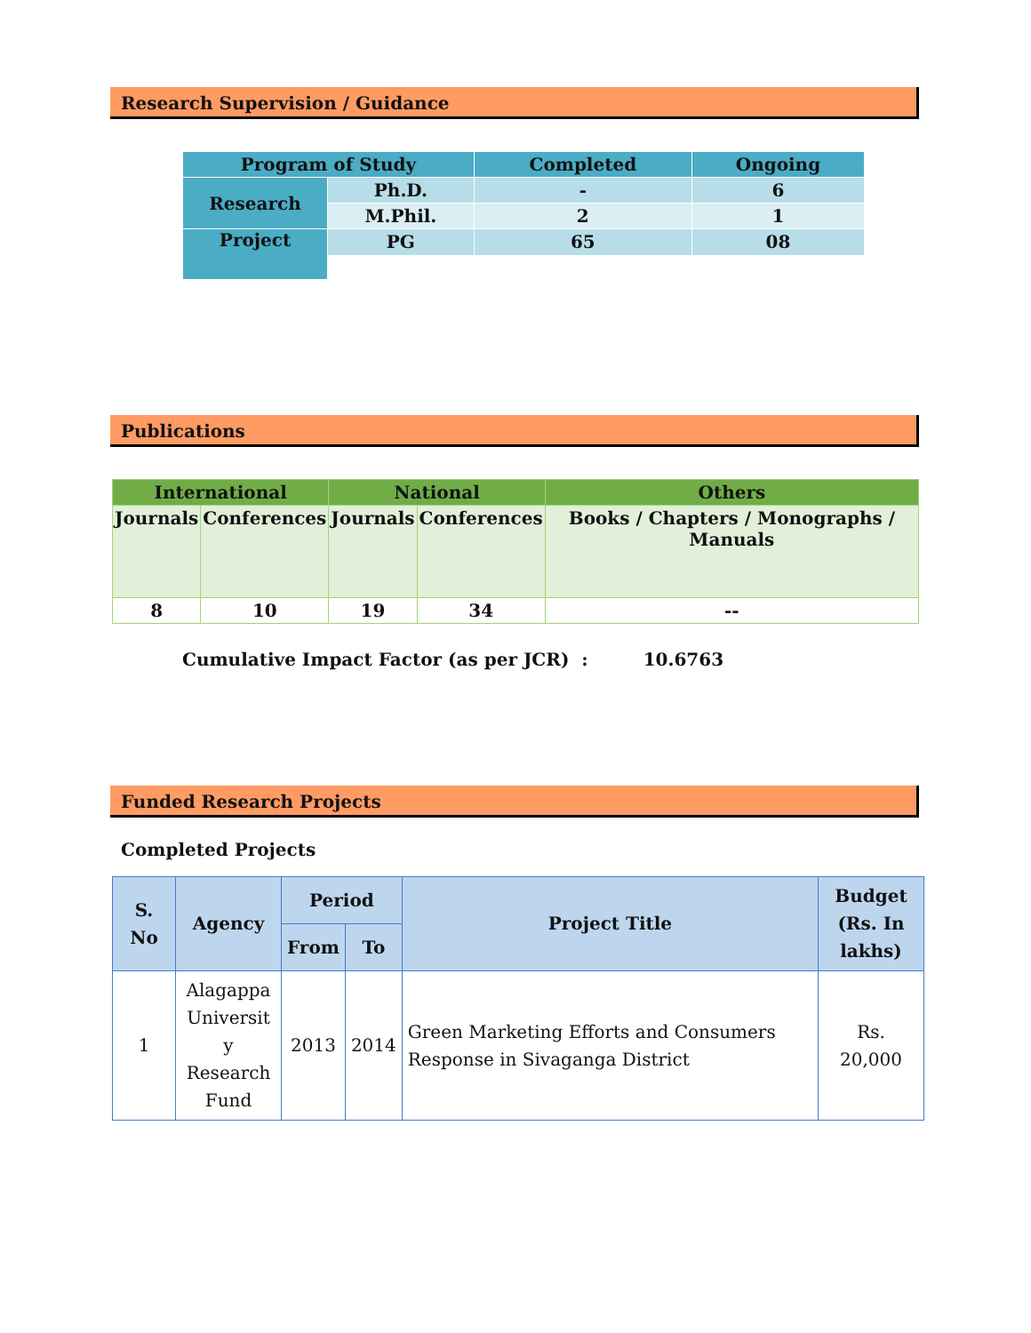Research Supervision / Guidance
| Program of Study | | Completed | Ongoing |
| --- | --- | --- | --- |
| Research | Ph.D. | - | 6 |
| | M.Phil. | 2 | 1 |
| Project | PG | 65 | 08 |
Publications
| International | | National | | Others |
| --- | --- | --- | --- | --- |
| Journals | Conferences | Journals | Conferences | Books / Chapters / Monographs / Manuals |
| 8 | 10 | 19 | 34 | -- |
Cumulative Impact Factor (as per JCR) : 10.6763
Funded Research Projects
Completed Projects
| S. No | Agency | Period | | Project Title | Budget (Rs. In lakhs) |
| --- | --- | --- | --- | --- | --- |
| | | From | To | | |
| 1 | Alagappa Universit y Research Fund | 2013 | 2014 | Green Marketing Efforts and Consumers Response in Sivaganga District | Rs. 20,000 |